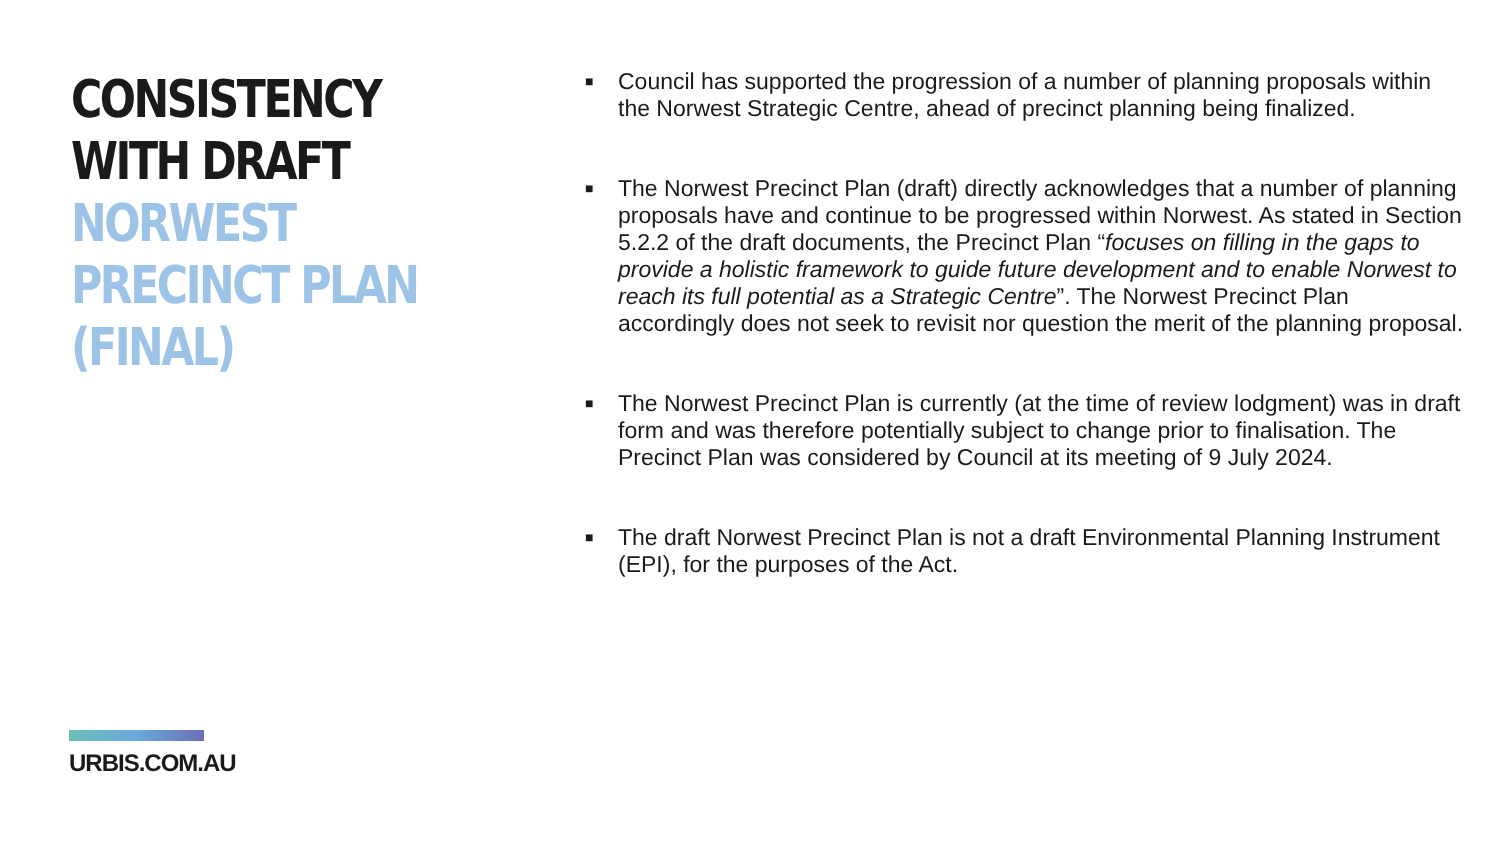CONSISTENCY
WITH DRAFT
NORWEST
PRECINCT PLAN
(FINAL)
URBIS.COM.AU
■ Council has supported the progression of a number of planning proposals within the Norwest Strategic Centre, ahead of precinct planning being finalized.
■ The Norwest Precinct Plan (draft) directly acknowledges that a number of planning proposals have and continue to be progressed within Norwest. As stated in Section 5.2.2 of the draft documents, the Precinct Plan “focuses on filling in the gaps to provide a holistic framework to guide future development and to enable Norwest to reach its full potential as a Strategic Centre”. The Norwest Precinct Plan accordingly does not seek to revisit nor question the merit of the planning proposal.
■ The Norwest Precinct Plan is currently (at the time of review lodgment) was in draft form and was therefore potentially subject to change prior to finalisation. The Precinct Plan was considered by Council at its meeting of 9 July 2024.
■ The draft Norwest Precinct Plan is not a draft Environmental Planning Instrument (EPI), for the purposes of the Act.